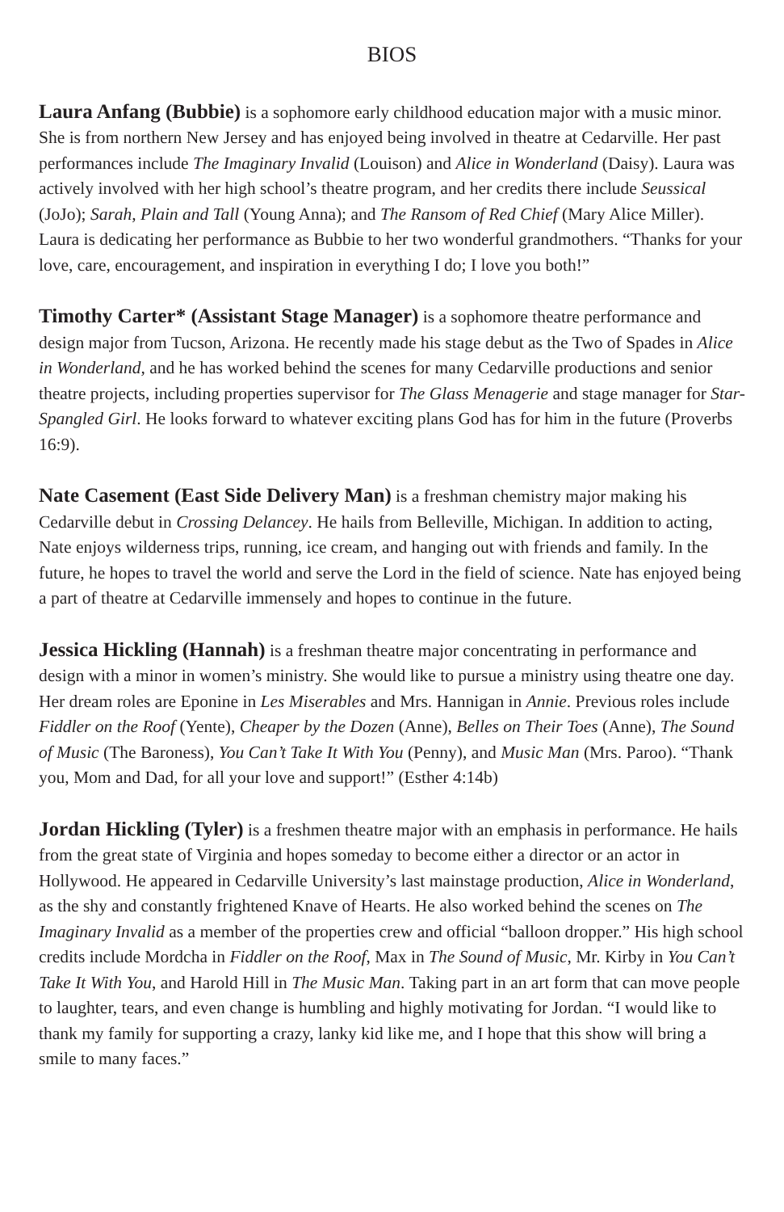BIOS
Laura Anfang (Bubbie) is a sophomore early childhood education major with a music minor. She is from northern New Jersey and has enjoyed being involved in theatre at Cedarville. Her past performances include The Imaginary Invalid (Louison) and Alice in Wonderland (Daisy). Laura was actively involved with her high school’s theatre program, and her credits there include Seussical (JoJo); Sarah, Plain and Tall (Young Anna); and The Ransom of Red Chief (Mary Alice Miller). Laura is dedicating her performance as Bubbie to her two wonderful grandmothers. “Thanks for your love, care, encouragement, and inspiration in everything I do; I love you both!”
Timothy Carter* (Assistant Stage Manager) is a sophomore theatre performance and design major from Tucson, Arizona. He recently made his stage debut as the Two of Spades in Alice in Wonderland, and he has worked behind the scenes for many Cedarville productions and senior theatre projects, including properties supervisor for The Glass Menagerie and stage manager for Star-Spangled Girl. He looks forward to whatever exciting plans God has for him in the future (Proverbs 16:9).
Nate Casement (East Side Delivery Man) is a freshman chemistry major making his Cedarville debut in Crossing Delancey. He hails from Belleville, Michigan. In addition to acting, Nate enjoys wilderness trips, running, ice cream, and hanging out with friends and family. In the future, he hopes to travel the world and serve the Lord in the field of science. Nate has enjoyed being a part of theatre at Cedarville immensely and hopes to continue in the future.
Jessica Hickling (Hannah) is a freshman theatre major concentrating in performance and design with a minor in women’s ministry. She would like to pursue a ministry using theatre one day. Her dream roles are Eponine in Les Miserables and Mrs. Hannigan in Annie. Previous roles include Fiddler on the Roof (Yente), Cheaper by the Dozen (Anne), Belles on Their Toes (Anne), The Sound of Music (The Baroness), You Can’t Take It With You (Penny), and Music Man (Mrs. Paroo). “Thank you, Mom and Dad, for all your love and support!” (Esther 4:14b)
Jordan Hickling (Tyler) is a freshmen theatre major with an emphasis in performance. He hails from the great state of Virginia and hopes someday to become either a director or an actor in Hollywood. He appeared in Cedarville University’s last mainstage production, Alice in Wonderland, as the shy and constantly frightened Knave of Hearts. He also worked behind the scenes on The Imaginary Invalid as a member of the properties crew and official “balloon dropper.” His high school credits include Mordcha in Fiddler on the Roof, Max in The Sound of Music, Mr. Kirby in You Can’t Take It With You, and Harold Hill in The Music Man. Taking part in an art form that can move people to laughter, tears, and even change is humbling and highly motivating for Jordan. “I would like to thank my family for supporting a crazy, lanky kid like me, and I hope that this show will bring a smile to many faces.”